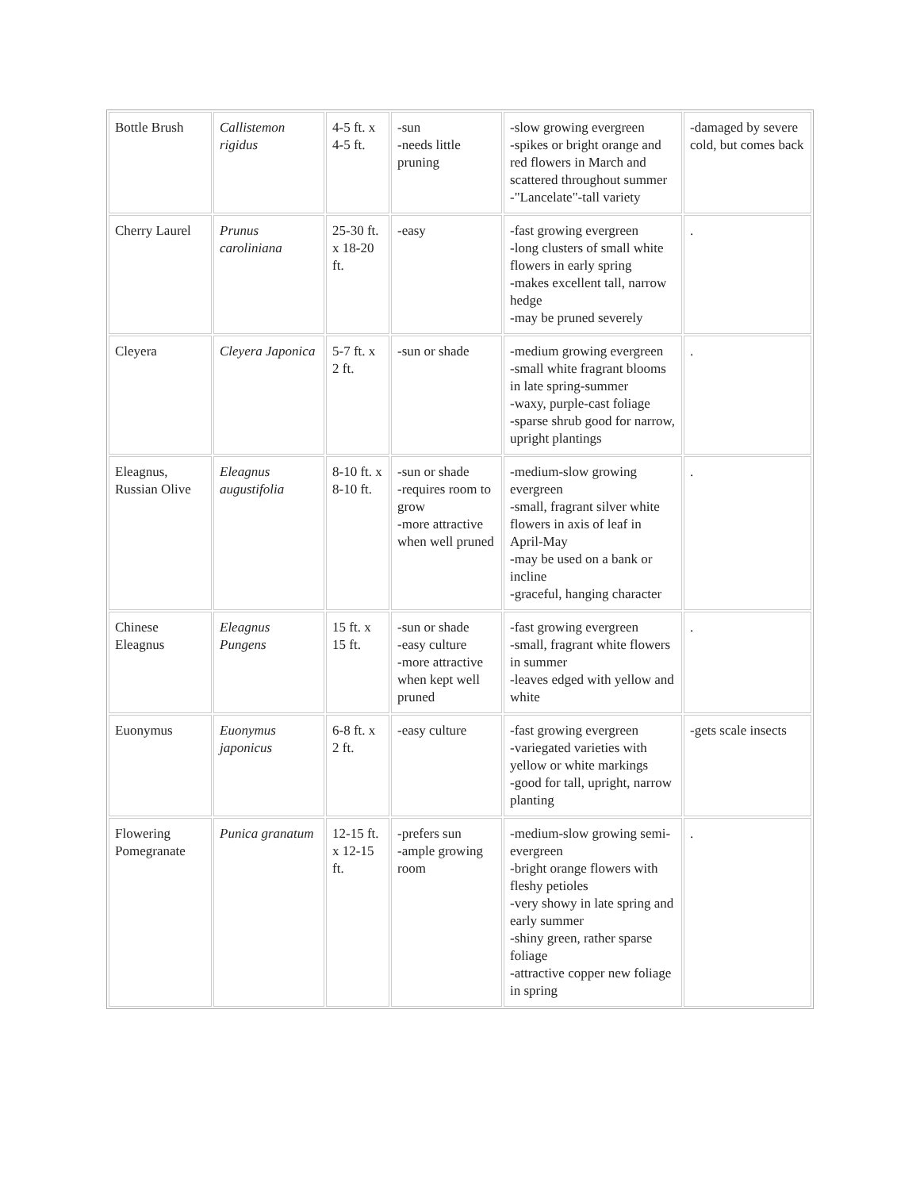| Bottle Brush | Callistemon rigidus | 4-5 ft. x 4-5 ft. | -sun -needs little pruning | -slow growing evergreen -spikes or bright orange and red flowers in March and scattered throughout summer -"Lancelate"-tall variety | -damaged by severe cold, but comes back |
| Cherry Laurel | Prunus caroliniana | 25-30 ft. x 18-20 ft. | -easy | -fast growing evergreen -long clusters of small white flowers in early spring -makes excellent tall, narrow hedge -may be pruned severely | . |
| Cleyera | Cleyera Japonica | 5-7 ft. x 2 ft. | -sun or shade | -medium growing evergreen -small white fragrant blooms in late spring-summer -waxy, purple-cast foliage -sparse shrub good for narrow, upright plantings | . |
| Eleagnus, Russian Olive | Eleagnus augustifolia | 8-10 ft. x 8-10 ft. | -sun or shade -requires room to grow -more attractive when well pruned | -medium-slow growing evergreen -small, fragrant silver white flowers in axis of leaf in April-May -may be used on a bank or incline -graceful, hanging character | . |
| Chinese Eleagnus | Eleagnus Pungens | 15 ft. x 15 ft. | -sun or shade -easy culture -more attractive when kept well pruned | -fast growing evergreen -small, fragrant white flowers in summer -leaves edged with yellow and white | . |
| Euonymus | Euonymus japonicus | 6-8 ft. x 2 ft. | -easy culture | -fast growing evergreen -variegated varieties with yellow or white markings -good for tall, upright, narrow planting | -gets scale insects |
| Flowering Pomegranate | Punica granatum | 12-15 ft. x 12-15 ft. | -prefers sun -ample growing room | -medium-slow growing semi-evergreen -bright orange flowers with fleshy petioles -very showy in late spring and early summer -shiny green, rather sparse foliage -attractive copper new foliage in spring | . |